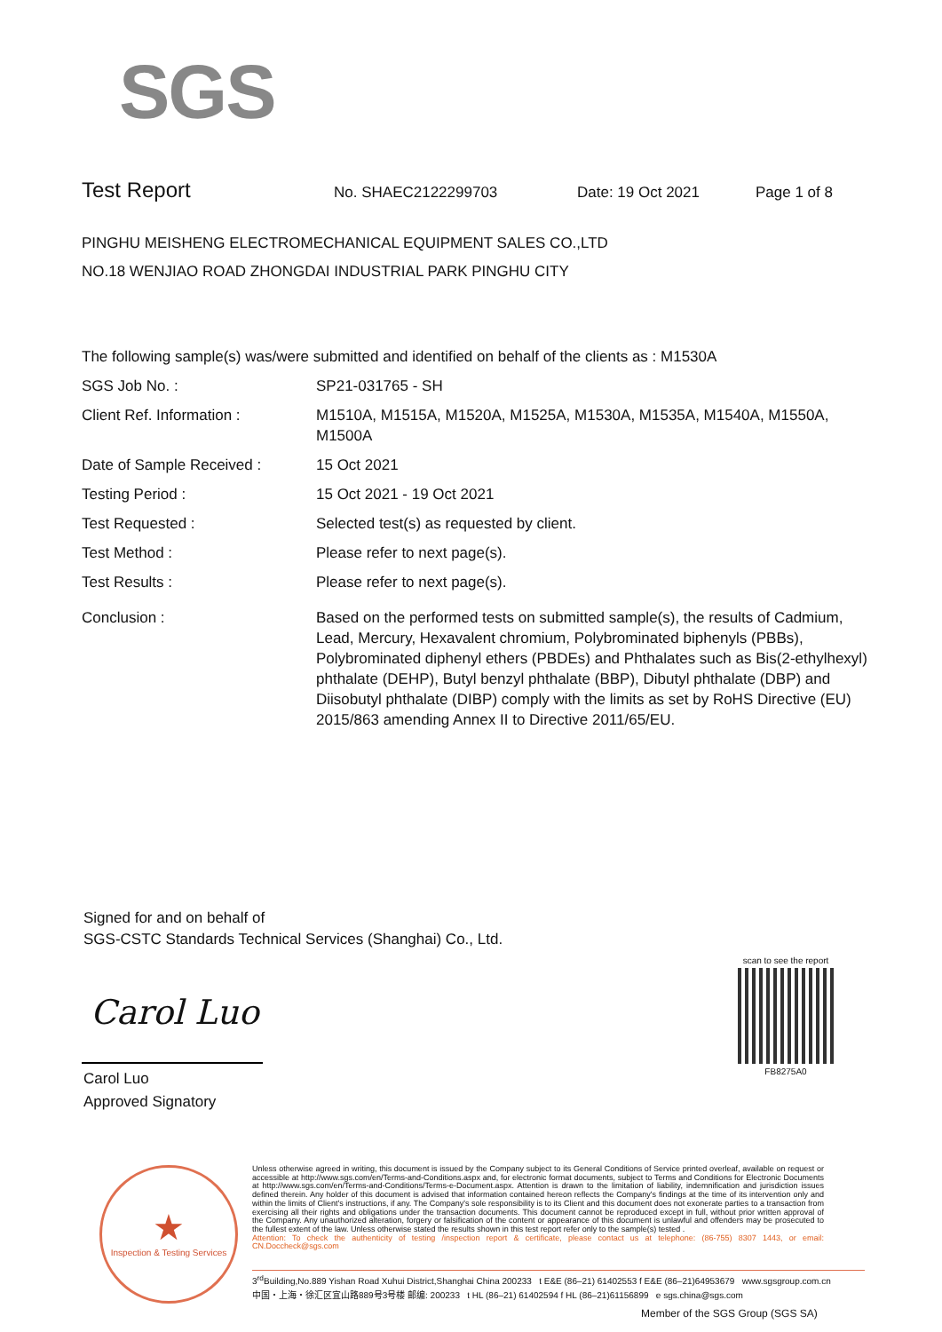SGS
Test Report
No. SHAEC2122299703 Date: 19 Oct 2021 Page 1 of 8
PINGHU MEISHENG ELECTROMECHANICAL EQUIPMENT SALES CO.,LTD
NO.18 WENJIAO ROAD ZHONGDAI INDUSTRIAL PARK PINGHU CITY
The following sample(s) was/were submitted and identified on behalf of the clients as : M1530A
| SGS Job No. : | SP21-031765 - SH |
| Client Ref. Information : | M1510A, M1515A, M1520A, M1525A, M1530A, M1535A, M1540A, M1550A, M1500A |
| Date of Sample Received : | 15 Oct 2021 |
| Testing Period : | 15 Oct 2021 - 19 Oct 2021 |
| Test Requested : | Selected test(s) as requested by client. |
| Test Method : | Please refer to next page(s). |
| Test Results : | Please refer to next page(s). |
| Conclusion : | Based on the performed tests on submitted sample(s), the results of Cadmium, Lead, Mercury, Hexavalent chromium, Polybrominated biphenyls (PBBs), Polybrominated diphenyl ethers (PBDEs) and Phthalates such as Bis(2-ethylhexyl) phthalate (DEHP), Butyl benzyl phthalate (BBP), Dibutyl phthalate (DBP) and Diisobutyl phthalate (DIBP) comply with the limits as set by RoHS Directive (EU) 2015/863 amending Annex II to Directive 2011/65/EU. |
Signed for and on behalf of
SGS-CSTC Standards Technical Services (Shanghai) Co., Ltd.
Carol Luo
Carol Luo
Approved Signatory
scan to see the report
FB8275A0
★
Inspection & Testing Services
Unless otherwise agreed in writing, this document is issued by the Company subject to its General Conditions of Service printed overleaf, available on request or accessible at http://www.sgs.com/en/Terms-and-Conditions.aspx and, for electronic format documents, subject to Terms and Conditions for Electronic Documents at http://www.sgs.com/en/Terms-and-Conditions/Terms-e-Document.aspx. Attention is drawn to the limitation of liability, indemnification and jurisdiction issues defined therein. Any holder of this document is advised that information contained hereon reflects the Company's findings at the time of its intervention only and within the limits of Client's instructions, if any. The Company's sole responsibility is to its Client and this document does not exonerate parties to a transaction from exercising all their rights and obligations under the transaction documents. This document cannot be reproduced except in full, without prior written approval of the Company. Any unauthorized alteration, forgery or falsification of the content or appearance of this document is unlawful and offenders may be prosecuted to the fullest extent of the law. Unless otherwise stated the results shown in this test report refer only to the sample(s) tested .
Attention: To check the authenticity of testing /inspection report & certificate, please contact us at telephone: (86-755) 8307 1443, or email: CN.Doccheck@sgs.com
3<sup>rd</sup>Building,No.889 Yishan Road Xuhui District,Shanghai China 200233 t E&E (86–21) 61402553 f E&E (86–21)64953679 www.sgsgroup.com.cn
中国・上海・徐汇区宜山路889号3号楼 邮编: 200233 t HL (86–21) 61402594 f HL (86–21)61156899 e sgs.china@sgs.com
Member of the SGS Group (SGS SA)